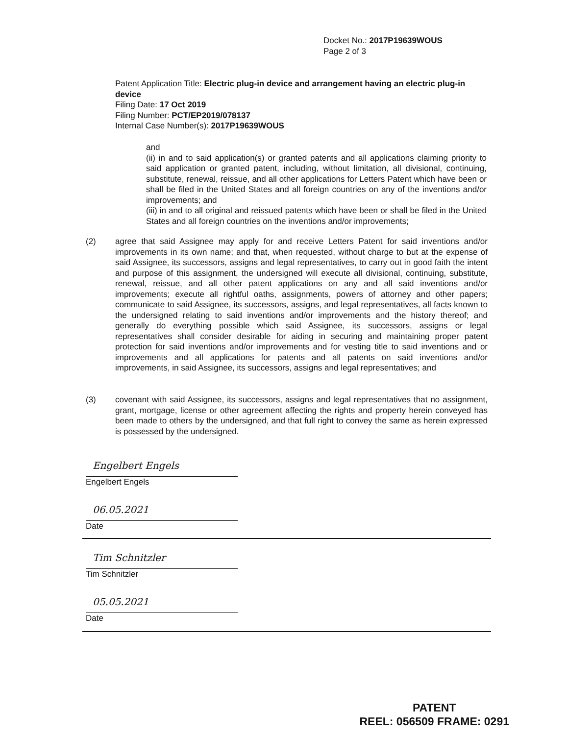Docket No.: 2017P19639WOUS
Page 2 of 3
Patent Application Title: Electric plug-in device and arrangement having an electric plug-in device
Filing Date: 17 Oct 2019
Filing Number: PCT/EP2019/078137
Internal Case Number(s): 2017P19639WOUS
and
(ii) in and to said application(s) or granted patents and all applications claiming priority to said application or granted patent, including, without limitation, all divisional, continuing, substitute, renewal, reissue, and all other applications for Letters Patent which have been or shall be filed in the United States and all foreign countries on any of the inventions and/or improvements; and
(iii) in and to all original and reissued patents which have been or shall be filed in the United States and all foreign countries on the inventions and/or improvements;
(2) agree that said Assignee may apply for and receive Letters Patent for said inventions and/or improvements in its own name; and that, when requested, without charge to but at the expense of said Assignee, its successors, assigns and legal representatives, to carry out in good faith the intent and purpose of this assignment, the undersigned will execute all divisional, continuing, substitute, renewal, reissue, and all other patent applications on any and all said inventions and/or improvements; execute all rightful oaths, assignments, powers of attorney and other papers; communicate to said Assignee, its successors, assigns, and legal representatives, all facts known to the undersigned relating to said inventions and/or improvements and the history thereof; and generally do everything possible which said Assignee, its successors, assigns or legal representatives shall consider desirable for aiding in securing and maintaining proper patent protection for said inventions and/or improvements and for vesting title to said inventions and or improvements and all applications for patents and all patents on said inventions and/or improvements, in said Assignee, its successors, assigns and legal representatives; and
(3) covenant with said Assignee, its successors, assigns and legal representatives that no assignment, grant, mortgage, license or other agreement affecting the rights and property herein conveyed has been made to others by the undersigned, and that full right to convey the same as herein expressed is possessed by the undersigned.
Engelbert Engels
Engelbert Engels
06.05.2021
Date
Tim Schnitzler
Tim Schnitzler
05.05.2021
Date
PATENT
REEL: 056509 FRAME: 0291